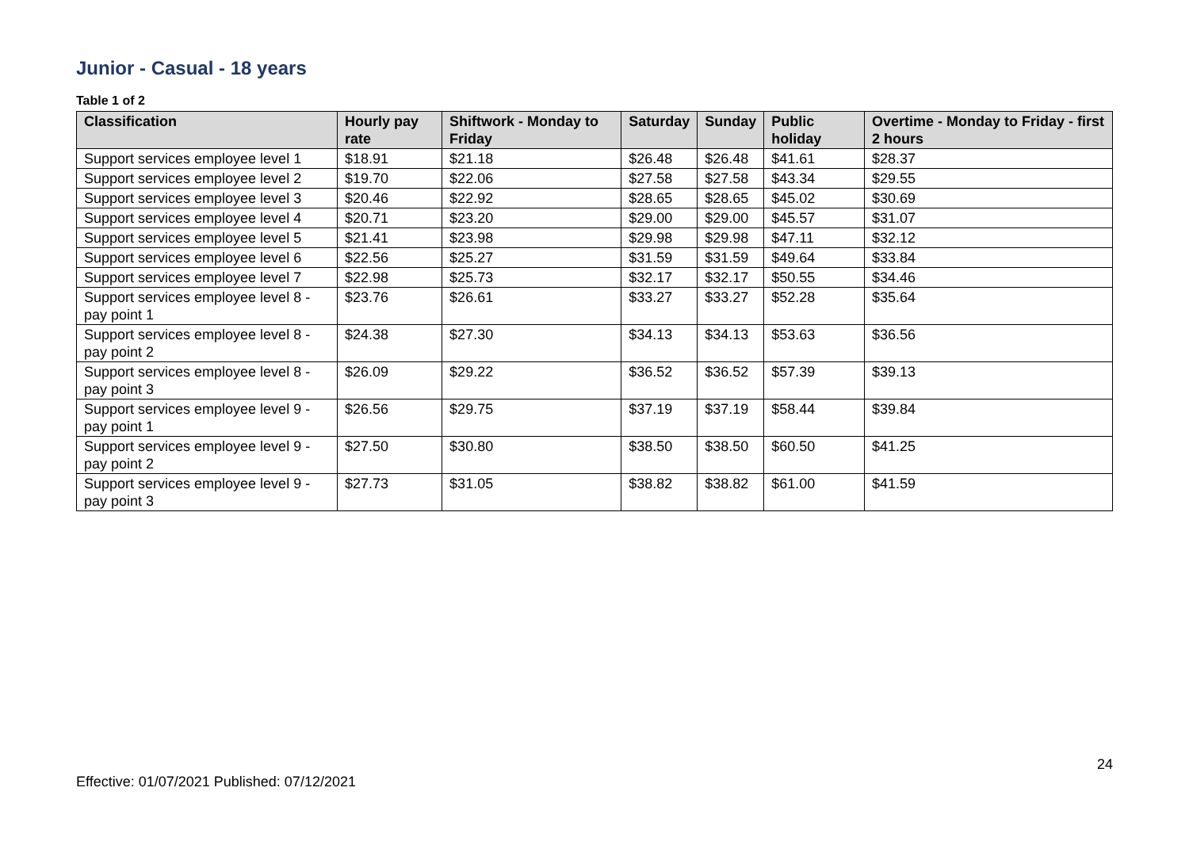Junior - Casual - 18 years
Table 1 of 2
| Classification | Hourly pay rate | Shiftwork - Monday to Friday | Saturday | Sunday | Public holiday | Overtime - Monday to Friday - first 2 hours |
| --- | --- | --- | --- | --- | --- | --- |
| Support services employee level 1 | $18.91 | $21.18 | $26.48 | $26.48 | $41.61 | $28.37 |
| Support services employee level 2 | $19.70 | $22.06 | $27.58 | $27.58 | $43.34 | $29.55 |
| Support services employee level 3 | $20.46 | $22.92 | $28.65 | $28.65 | $45.02 | $30.69 |
| Support services employee level 4 | $20.71 | $23.20 | $29.00 | $29.00 | $45.57 | $31.07 |
| Support services employee level 5 | $21.41 | $23.98 | $29.98 | $29.98 | $47.11 | $32.12 |
| Support services employee level 6 | $22.56 | $25.27 | $31.59 | $31.59 | $49.64 | $33.84 |
| Support services employee level 7 | $22.98 | $25.73 | $32.17 | $32.17 | $50.55 | $34.46 |
| Support services employee level 8 - pay point 1 | $23.76 | $26.61 | $33.27 | $33.27 | $52.28 | $35.64 |
| Support services employee level 8 - pay point 2 | $24.38 | $27.30 | $34.13 | $34.13 | $53.63 | $36.56 |
| Support services employee level 8 - pay point 3 | $26.09 | $29.22 | $36.52 | $36.52 | $57.39 | $39.13 |
| Support services employee level 9 - pay point 1 | $26.56 | $29.75 | $37.19 | $37.19 | $58.44 | $39.84 |
| Support services employee level 9 - pay point 2 | $27.50 | $30.80 | $38.50 | $38.50 | $60.50 | $41.25 |
| Support services employee level 9 - pay point 3 | $27.73 | $31.05 | $38.82 | $38.82 | $61.00 | $41.59 |
24
Effective: 01/07/2021 Published: 07/12/2021